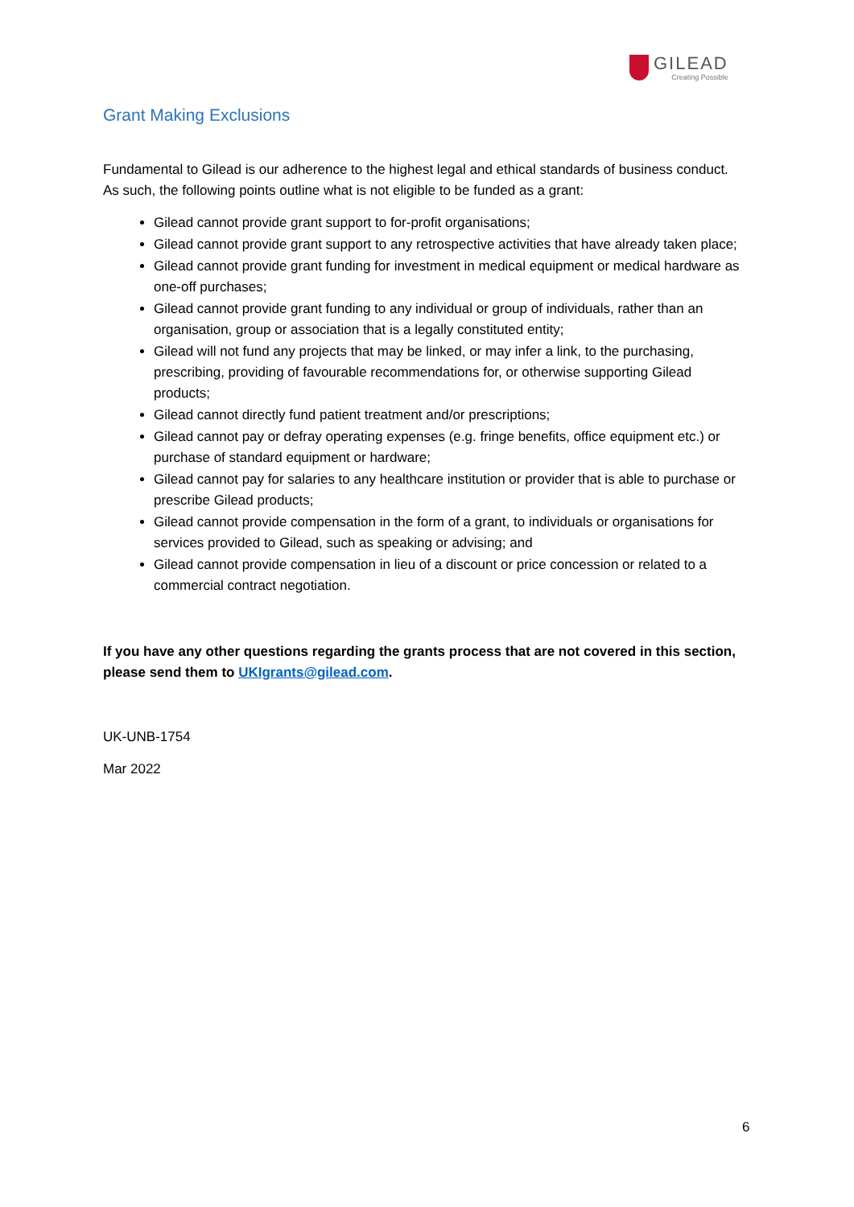GILEAD
Creating Possible
Grant Making Exclusions
Fundamental to Gilead is our adherence to the highest legal and ethical standards of business conduct. As such, the following points outline what is not eligible to be funded as a grant:
Gilead cannot provide grant support to for-profit organisations;
Gilead cannot provide grant support to any retrospective activities that have already taken place;
Gilead cannot provide grant funding for investment in medical equipment or medical hardware as one-off purchases;
Gilead cannot provide grant funding to any individual or group of individuals, rather than an organisation, group or association that is a legally constituted entity;
Gilead will not fund any projects that may be linked, or may infer a link, to the purchasing, prescribing, providing of favourable recommendations for, or otherwise supporting Gilead products;
Gilead cannot directly fund patient treatment and/or prescriptions;
Gilead cannot pay or defray operating expenses (e.g. fringe benefits, office equipment etc.) or purchase of standard equipment or hardware;
Gilead cannot pay for salaries to any healthcare institution or provider that is able to purchase or prescribe Gilead products;
Gilead cannot provide compensation in the form of a grant, to individuals or organisations for services provided to Gilead, such as speaking or advising; and
Gilead cannot provide compensation in lieu of a discount or price concession or related to a commercial contract negotiation.
If you have any other questions regarding the grants process that are not covered in this section, please send them to UKIgrants@gilead.com.
UK-UNB-1754
Mar 2022
6